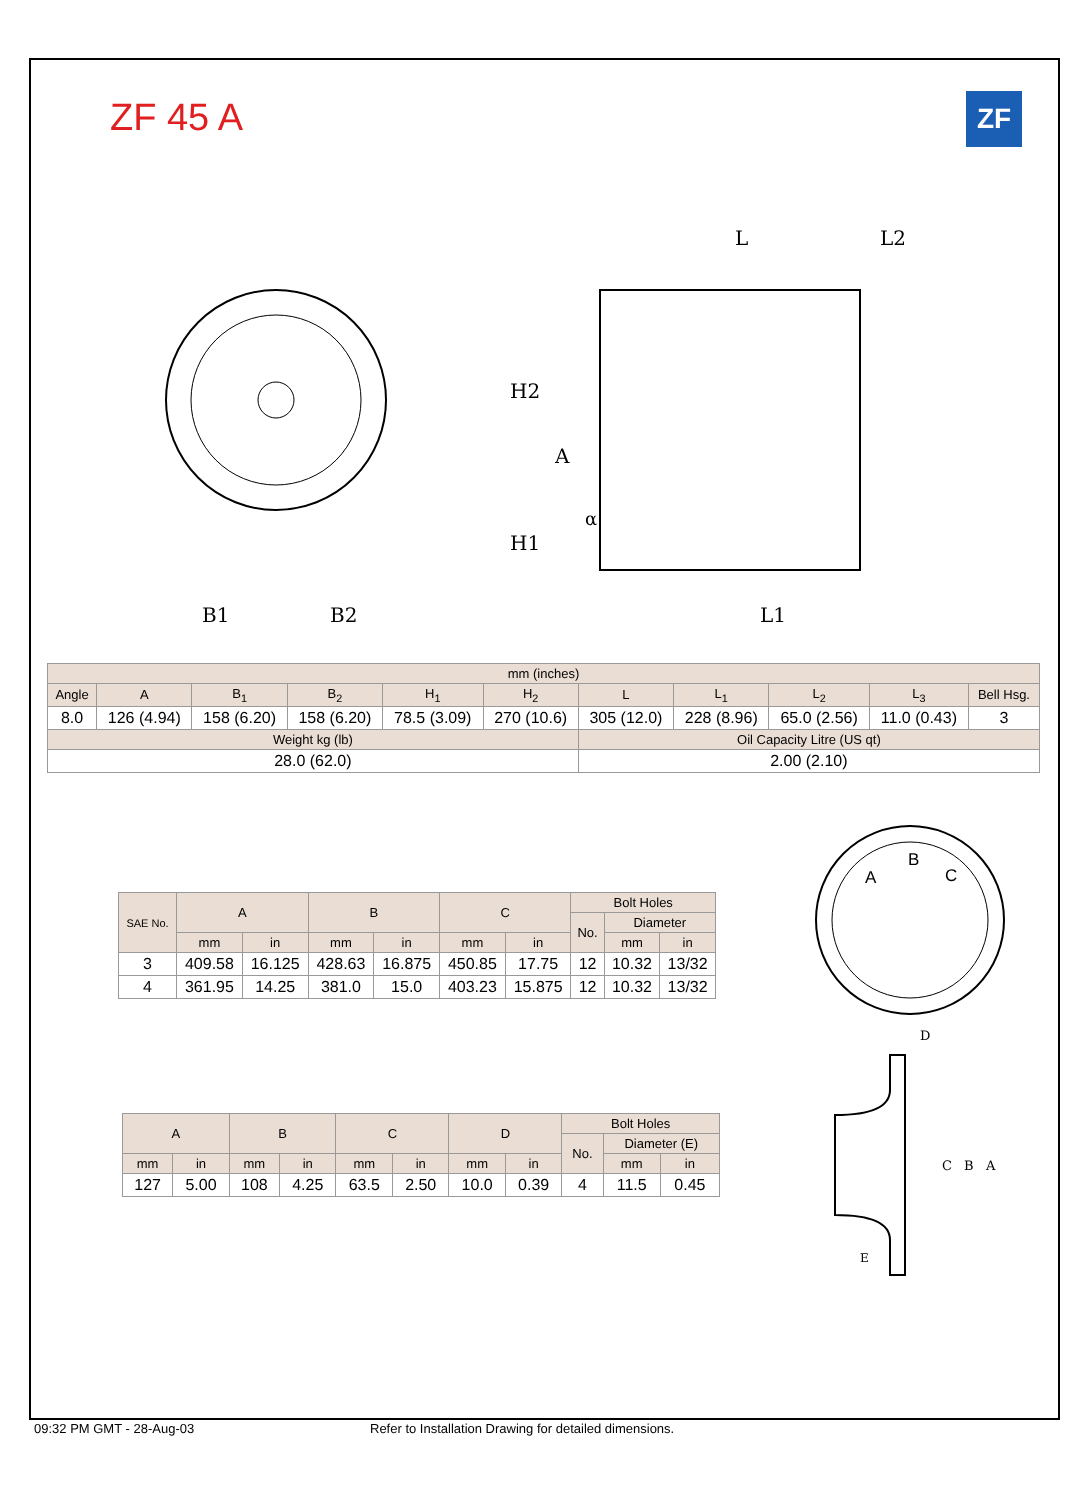ZF 45 A ZF
L
L2
H2
A
α
H1
B1
B2
L1
| mm (inches) | | | | | | | | | | |
| Angle | A | B<sub>1</sub> | B<sub>2</sub> | H<sub>1</sub> | H<sub>2</sub> | L | L<sub>1</sub> | L<sub>2</sub> | L<sub>3</sub> | Bell Hsg. |
| 8.0 | 126 (4.94) | 158 (6.20) | 158 (6.20) | 78.5 (3.09) | 270 (10.6) | 305 (12.0) | 228 (8.96) | 65.0 (2.56) | 11.0 (0.43) | 3 |
| Weight kg (lb) | | | | | | Oil Capacity Litre (US qt) | | | | |
| 28.0 (62.0) | | | | | | 2.00 (2.10) | | | | |
| SAE No. | A | | B | | C | | Bolt Holes | | |
| | | | | | | | No. | Diameter | |
| | mm | in | mm | in | mm | in | | mm | in |
| 3 | 409.58 | 16.125 | 428.63 | 16.875 | 450.85 | 17.75 | 12 | 10.32 | 13/32 |
| 4 | 361.95 | 14.25 | 381.0 | 15.0 | 403.23 | 15.875 | 12 | 10.32 | 13/32 |
| A | | B | | C | | D | | Bolt Holes | | |
| | | | | | | | | No. | Diameter (E) | |
| mm | in | mm | in | mm | in | mm | in | | mm | in |
| 127 | 5.00 | 108 | 4.25 | 63.5 | 2.50 | 10.0 | 0.39 | 4 | 11.5 | 0.45 |
B
A
C
D
C
B
A
E
09:32 PM GMT - 28-Aug-03
Refer to Installation Drawing for detailed dimensions.